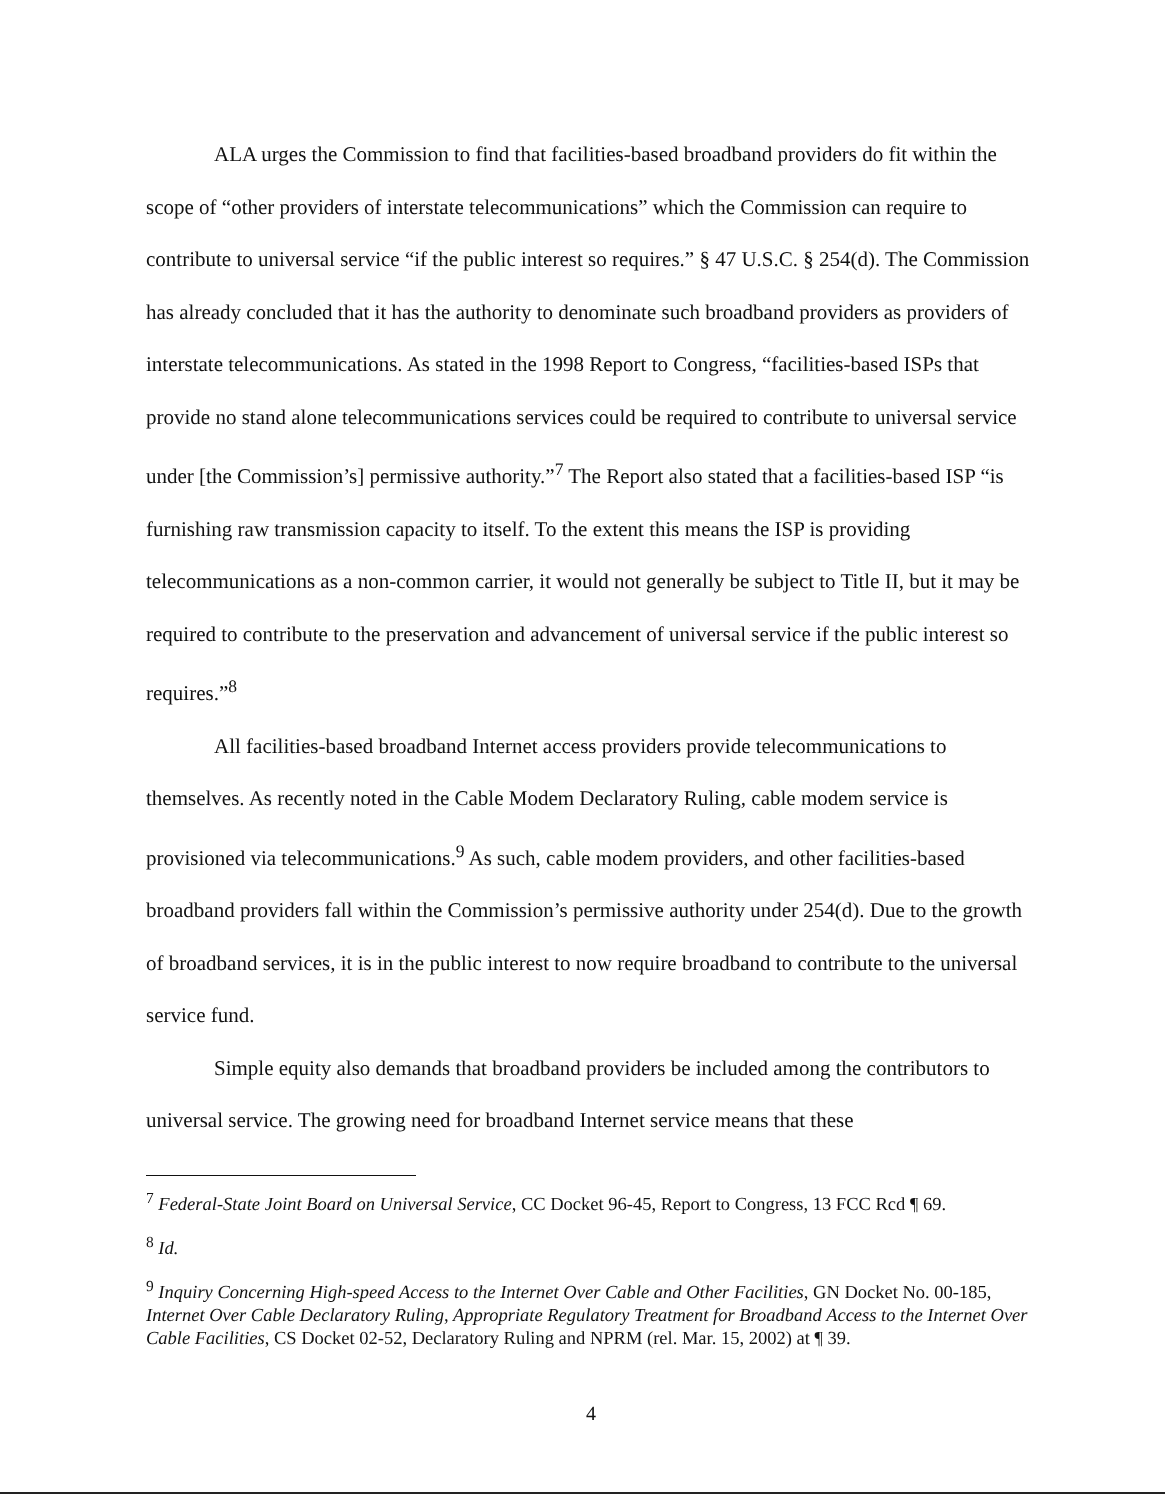ALA urges the Commission to find that facilities-based broadband providers do fit within the scope of “other providers of interstate telecommunications” which the Commission can require to contribute to universal service “if the public interest so requires.” § 47 U.S.C. § 254(d). The Commission has already concluded that it has the authority to denominate such broadband providers as providers of interstate telecommunications. As stated in the 1998 Report to Congress, “facilities-based ISPs that provide no stand alone telecommunications services could be required to contribute to universal service under [the Commission’s] permissive authority.”<sup>7</sup> The Report also stated that a facilities-based ISP “is furnishing raw transmission capacity to itself. To the extent this means the ISP is providing telecommunications as a non-common carrier, it would not generally be subject to Title II, but it may be required to contribute to the preservation and advancement of universal service if the public interest so requires.”<sup>8</sup>
All facilities-based broadband Internet access providers provide telecommunications to themselves. As recently noted in the Cable Modem Declaratory Ruling, cable modem service is provisioned via telecommunications.<sup>9</sup> As such, cable modem providers, and other facilities-based broadband providers fall within the Commission’s permissive authority under 254(d). Due to the growth of broadband services, it is in the public interest to now require broadband to contribute to the universal service fund.
Simple equity also demands that broadband providers be included among the contributors to universal service. The growing need for broadband Internet service means that these
<sup>7</sup> Federal-State Joint Board on Universal Service, CC Docket 96-45, Report to Congress, 13 FCC Rcd ¶ 69.
<sup>8</sup> Id.
<sup>9</sup> Inquiry Concerning High-speed Access to the Internet Over Cable and Other Facilities, GN Docket No. 00-185, Internet Over Cable Declaratory Ruling, Appropriate Regulatory Treatment for Broadband Access to the Internet Over Cable Facilities, CS Docket 02-52, Declaratory Ruling and NPRM (rel. Mar. 15, 2002) at ¶ 39.
4